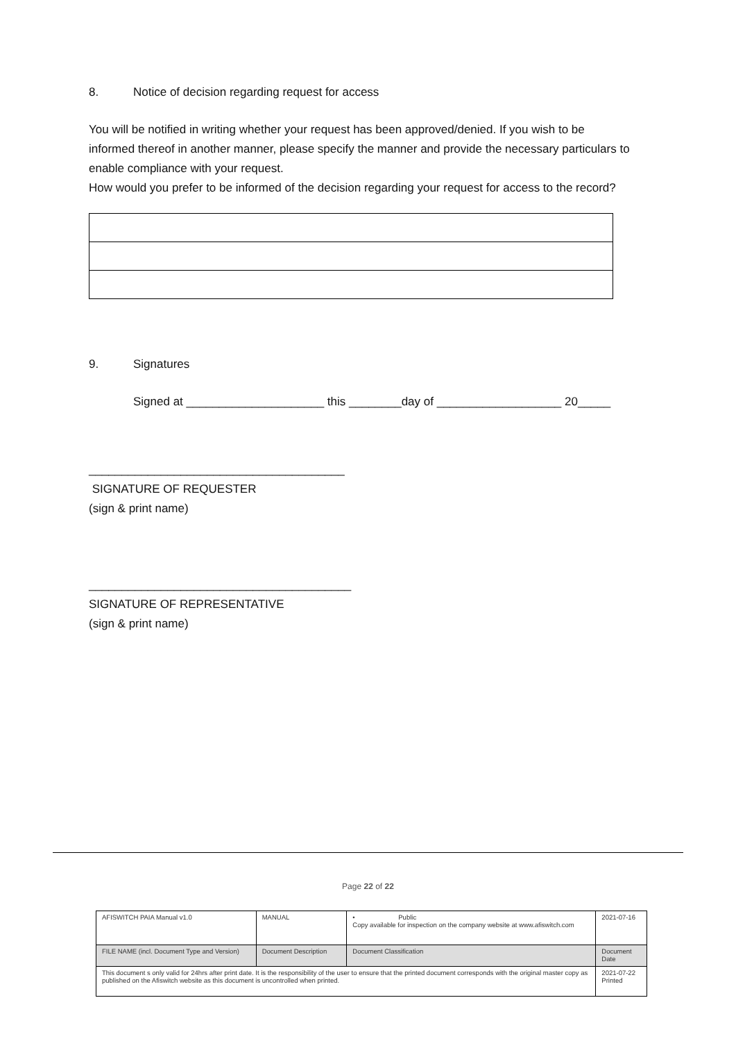8. Notice of decision regarding request for access
You will be notified in writing whether your request has been approved/denied. If you wish to be informed thereof in another manner, please specify the manner and provide the necessary particulars to enable compliance with your request.
How would you prefer to be informed of the decision regarding your request for access to the record?
9. Signatures
Signed at _____________________ this ________day of ___________________ 20_____
_______________________________________
SIGNATURE OF REQUESTER
(sign & print name)
________________________________________
SIGNATURE OF REPRESENTATIVE
(sign & print name)
Page 22 of 22
| AFISWITCH PAIA Manual v1.0 | MANUAL | • Public Copy available for inspection on the company website at www.afiswitch.com | 2021-07-16 |
| FILE NAME (incl. Document Type and Version) | Document Description | Document Classification | Document Date |
| This document s only valid for 24hrs after print date. It is the responsibility of the user to ensure that the printed document corresponds with the original master copy as published on the Afiswitch website as this document is uncontrolled when printed. | | | 2021-07-22 Printed |